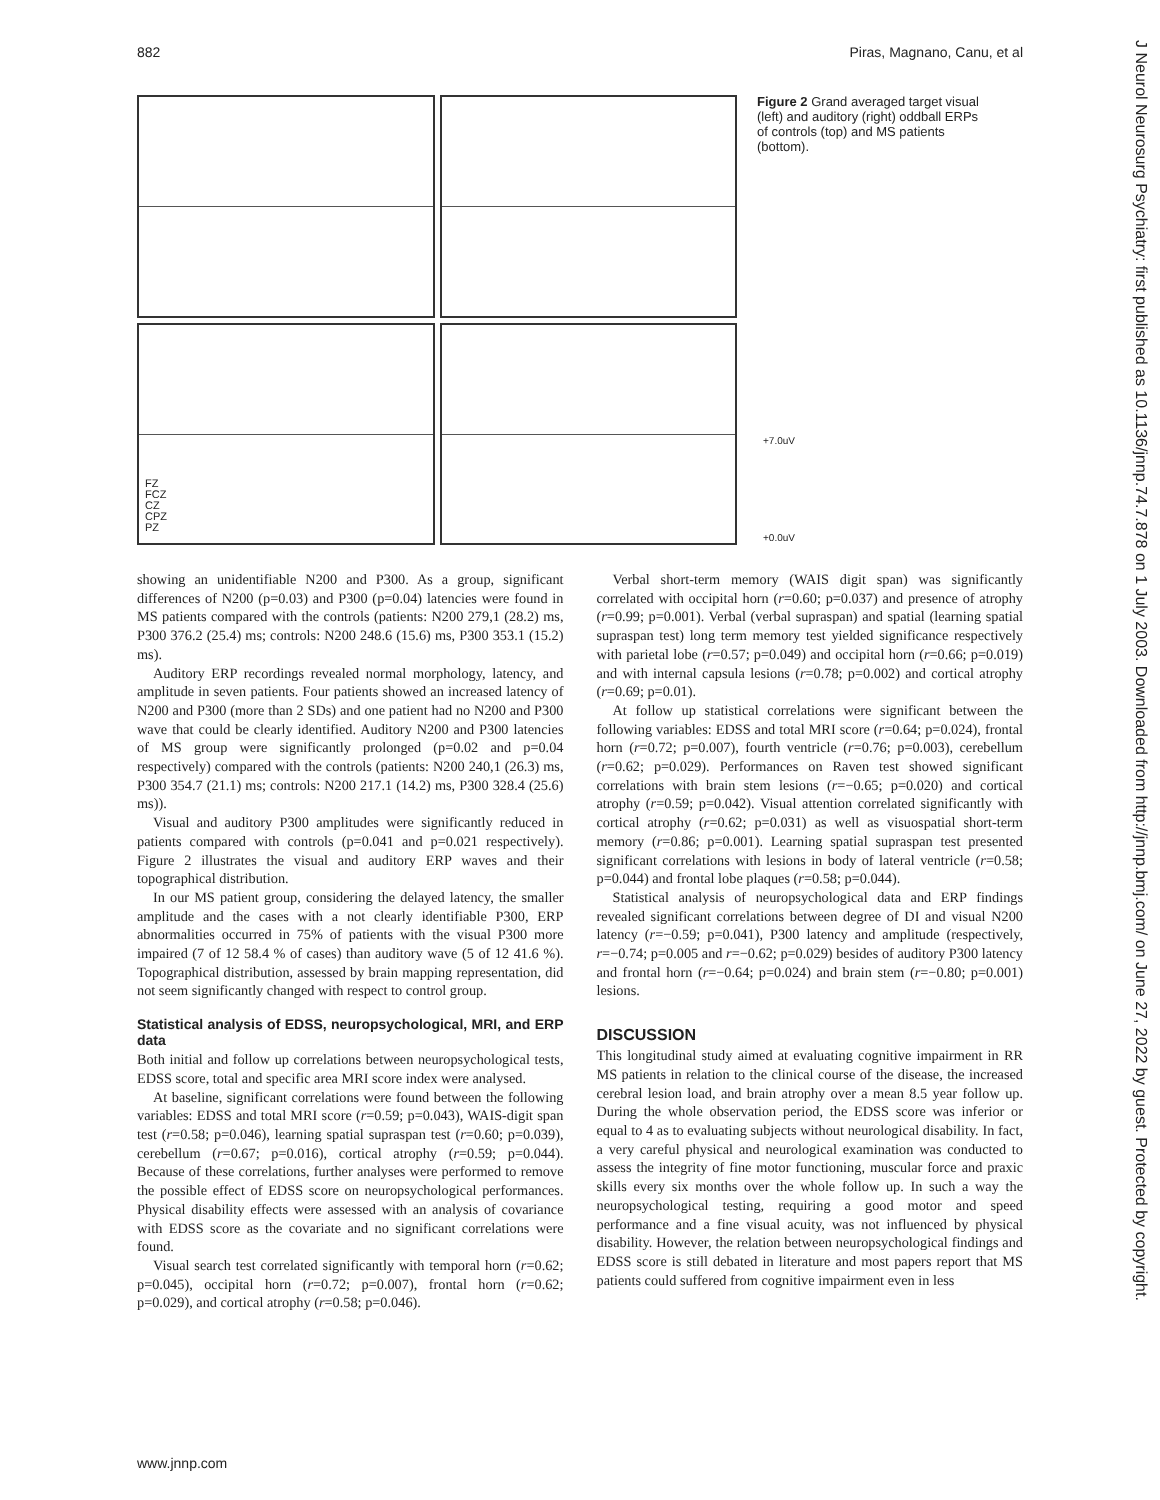882 Piras, Magnano, Canu, et al
J Neurol Neurosurg Psychiatry: first published as 10.1136/jnnp.74.7.878 on 1 July 2003. Downloaded from http://jnnp.bmj.com/ on June 27, 2022 by guest. Protected by copyright.
FZ
FCZ
CZ
CPZ
PZ
+7.0uV
+0.0uV
Figure 2 Grand averaged target visual (left) and auditory (right) oddball ERPs of controls (top) and MS patients (bottom).
showing an unidentifiable N200 and P300. As a group, significant differences of N200 (p=0.03) and P300 (p=0.04) latencies were found in MS patients compared with the controls (patients: N200 279,1 (28.2) ms, P300 376.2 (25.4) ms; controls: N200 248.6 (15.6) ms, P300 353.1 (15.2) ms).
Auditory ERP recordings revealed normal morphology, latency, and amplitude in seven patients. Four patients showed an increased latency of N200 and P300 (more than 2 SDs) and one patient had no N200 and P300 wave that could be clearly identified. Auditory N200 and P300 latencies of MS group were significantly prolonged (p=0.02 and p=0.04 respectively) compared with the controls (patients: N200 240,1 (26.3) ms, P300 354.7 (21.1) ms; controls: N200 217.1 (14.2) ms, P300 328.4 (25.6) ms)).
Visual and auditory P300 amplitudes were significantly reduced in patients compared with controls (p=0.041 and p=0.021 respectively). Figure 2 illustrates the visual and auditory ERP waves and their topographical distribution.
In our MS patient group, considering the delayed latency, the smaller amplitude and the cases with a not clearly identifiable P300, ERP abnormalities occurred in 75% of patients with the visual P300 more impaired (7 of 12 58.4 % of cases) than auditory wave (5 of 12 41.6 %). Topographical distribution, assessed by brain mapping representation, did not seem significantly changed with respect to control group.
Statistical analysis of EDSS, neuropsychological, MRI, and ERP data
Both initial and follow up correlations between neuropsychological tests, EDSS score, total and specific area MRI score index were analysed.
At baseline, significant correlations were found between the following variables: EDSS and total MRI score (r=0.59; p=0.043), WAIS-digit span test (r=0.58; p=0.046), learning spatial supraspan test (r=0.60; p=0.039), cerebellum (r=0.67; p=0.016), cortical atrophy (r=0.59; p=0.044). Because of these correlations, further analyses were performed to remove the possible effect of EDSS score on neuropsychological performances. Physical disability effects were assessed with an analysis of covariance with EDSS score as the covariate and no significant correlations were found.
Visual search test correlated significantly with temporal horn (r=0.62; p=0.045), occipital horn (r=0.72; p=0.007), frontal horn (r=0.62; p=0.029), and cortical atrophy (r=0.58; p=0.046).
Verbal short-term memory (WAIS digit span) was significantly correlated with occipital horn (r=0.60; p=0.037) and presence of atrophy (r=0.99; p=0.001). Verbal (verbal supraspan) and spatial (learning spatial supraspan test) long term memory test yielded significance respectively with parietal lobe (r=0.57; p=0.049) and occipital horn (r=0.66; p=0.019) and with internal capsula lesions (r=0.78; p=0.002) and cortical atrophy (r=0.69; p=0.01).
At follow up statistical correlations were significant between the following variables: EDSS and total MRI score (r=0.64; p=0.024), frontal horn (r=0.72; p=0.007), fourth ventricle (r=0.76; p=0.003), cerebellum (r=0.62; p=0.029). Performances on Raven test showed significant correlations with brain stem lesions (r=−0.65; p=0.020) and cortical atrophy (r=0.59; p=0.042). Visual attention correlated significantly with cortical atrophy (r=0.62; p=0.031) as well as visuospatial short-term memory (r=0.86; p=0.001). Learning spatial supraspan test presented significant correlations with lesions in body of lateral ventricle (r=0.58; p=0.044) and frontal lobe plaques (r=0.58; p=0.044).
Statistical analysis of neuropsychological data and ERP findings revealed significant correlations between degree of DI and visual N200 latency (r=−0.59; p=0.041), P300 latency and amplitude (respectively, r=−0.74; p=0.005 and r=−0.62; p=0.029) besides of auditory P300 latency and frontal horn (r=−0.64; p=0.024) and brain stem (r=−0.80; p=0.001) lesions.
DISCUSSION
This longitudinal study aimed at evaluating cognitive impairment in RR MS patients in relation to the clinical course of the disease, the increased cerebral lesion load, and brain atrophy over a mean 8.5 year follow up. During the whole observation period, the EDSS score was inferior or equal to 4 as to evaluating subjects without neurological disability. In fact, a very careful physical and neurological examination was conducted to assess the integrity of fine motor functioning, muscular force and praxic skills every six months over the whole follow up. In such a way the neuropsychological testing, requiring a good motor and speed performance and a fine visual acuity, was not influenced by physical disability. However, the relation between neuropsychological findings and EDSS score is still debated in literature and most papers report that MS patients could suffered from cognitive impairment even in less
www.jnnp.com